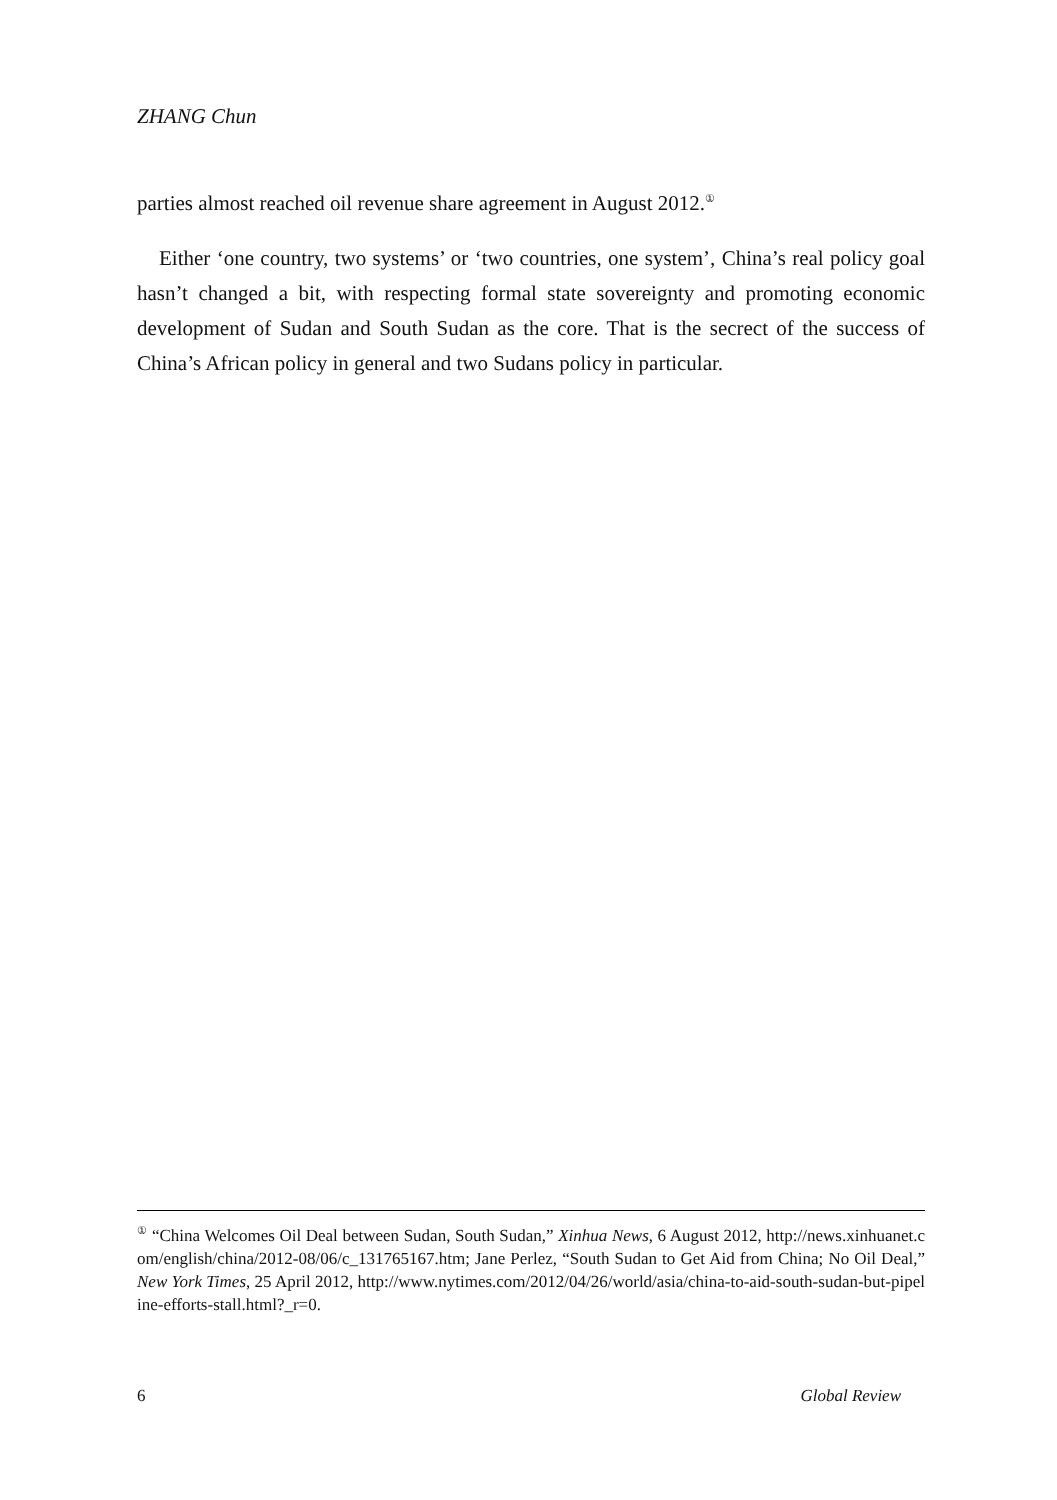ZHANG Chun
parties almost reached oil revenue share agreement in August 2012.<sup>①</sup>
Either ‘one country, two systems’ or ‘two countries, one system’, China’s real policy goal hasn’t changed a bit, with respecting formal state sovereignty and promoting economic development of Sudan and South Sudan as the core. That is the secrect of the success of China’s African policy in general and two Sudans policy in particular.
<sup>①</sup> “China Welcomes Oil Deal between Sudan, South Sudan,” Xinhua News, 6 August 2012, http://news.xinhuanet.com/english/china/2012-08/06/c_131765167.htm; Jane Perlez, “South Sudan to Get Aid from China; No Oil Deal,” New York Times, 25 April 2012, http://www.nytimes.com/2012/04/26/world/asia/china-to-aid-south-sudan-but-pipeline-efforts-stall.html?_r=0.
6 Global Review